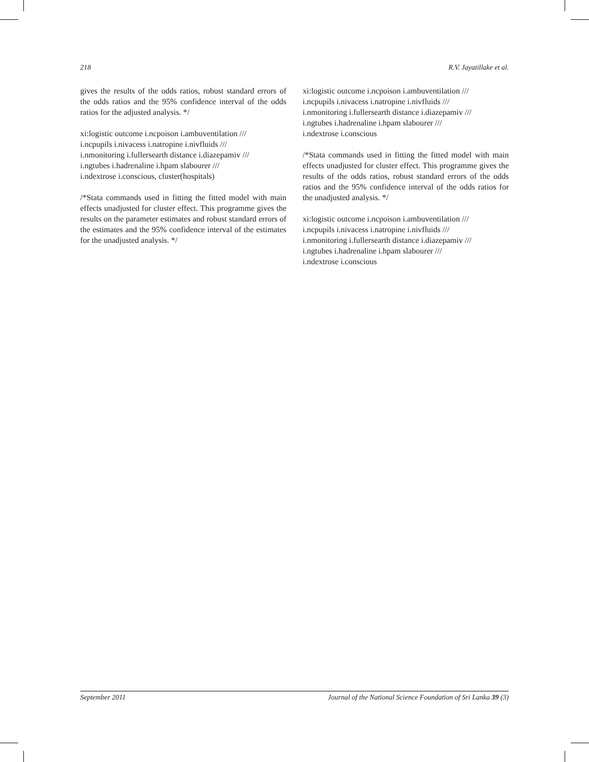218 R.V. Jayatillake et al.
gives the results of the odds ratios, robust standard errors of the odds ratios and the 95% confidence interval of the odds ratios for the adjusted analysis. */
xi:logistic outcome i.ncpoison i.ambuventilation ///
i.ncpupils i.nivacess i.natropine i.nivfluids ///
i.nmonitoring i.fullersearth distance i.diazepamiv ///
i.ngtubes i.hadrenaline i.hpam slabourer ///
i.ndextrose i.conscious, cluster(hospitals)
/*Stata commands used in fitting the fitted model with main effects unadjusted for cluster effect. This programme gives the results on the parameter estimates and robust standard errors of the estimates and the 95% confidence interval of the estimates for the unadjusted analysis. */
xi:logistic outcome i.ncpoison i.ambuventilation ///
i.ncpupils i.nivacess i.natropine i.nivfluids ///
i.nmonitoring i.fullersearth distance i.diazepamiv ///
i.ngtubes i.hadrenaline i.hpam slabourer ///
i.ndextrose i.conscious
/*Stata commands used in fitting the fitted model with main effects unadjusted for cluster effect. This programme gives the results of the odds ratios, robust standard errors of the odds ratios and the 95% confidence interval of the odds ratios for the unadjusted analysis. */
xi:logistic outcome i.ncpoison i.ambuventilation ///
i.ncpupils i.nivacess i.natropine i.nivfluids ///
i.nmonitoring i.fullersearth distance i.diazepamiv ///
i.ngtubes i.hadrenaline i.hpam slabourer ///
i.ndextrose i.conscious
September 2011 Journal of the National Science Foundation of Sri Lanka 39 (3)